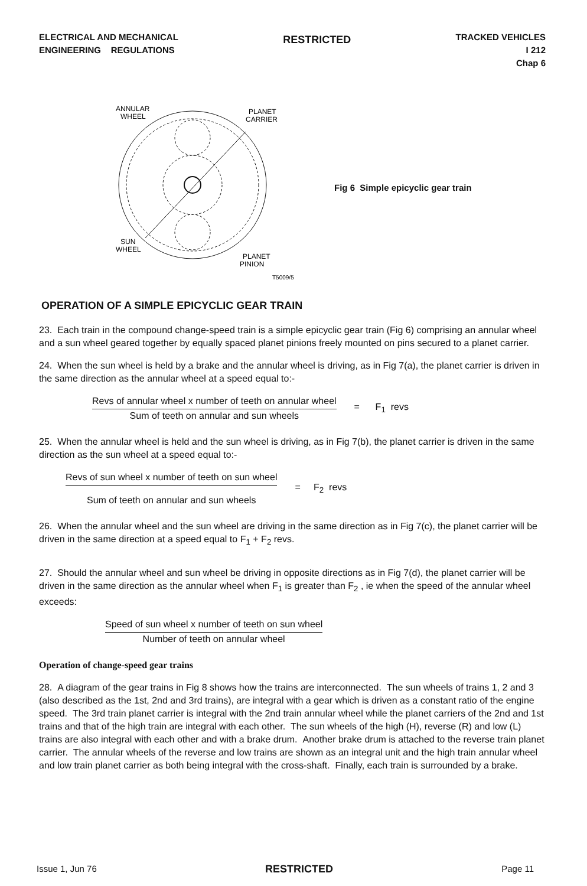ELECTRICAL AND MECHANICAL
ENGINEERING REGULATIONS
RESTRICTED
TRACKED VEHICLES
I 212
Chap 6
ANNULAR
WHEEL
PLANET
CARRIER
SUN
WHEEL
PLANET
PINION
T5009/5
Fig 6 Simple epicyclic gear train
OPERATION OF A SIMPLE EPICYCLIC GEAR TRAIN
23. Each train in the compound change-speed train is a simple epicyclic gear train (Fig 6) comprising an annular wheel and a sun wheel geared together by equally spaced planet pinions freely mounted on pins secured to a planet carrier.
24. When the sun wheel is held by a brake and the annular wheel is driving, as in Fig 7(a), the planet carrier is driven in the same direction as the annular wheel at a speed equal to:-
Revs of annular wheel x number of teeth on annular wheel
Sum of teeth on annular and sun wheels
= F<sub>1</sub> revs
25. When the annular wheel is held and the sun wheel is driving, as in Fig 7(b), the planet carrier is driven in the same direction as the sun wheel at a speed equal to:-
Revs of sun wheel x number of teeth on sun wheel
Sum of teeth on annular and sun wheels
= F<sub>2</sub> revs
26. When the annular wheel and the sun wheel are driving in the same direction as in Fig 7(c), the planet carrier will be driven in the same direction at a speed equal to F<sub>1</sub> + F<sub>2</sub> revs.
27. Should the annular wheel and sun wheel be driving in opposite directions as in Fig 7(d), the planet carrier will be driven in the same direction as the annular wheel when F<sub>1</sub> is greater than F<sub>2</sub> , ie when the speed of the annular wheel exceeds:
Speed of sun wheel x number of teeth on sun wheel
Number of teeth on annular wheel
Operation of change-speed gear trains
28. A diagram of the gear trains in Fig 8 shows how the trains are interconnected. The sun wheels of trains 1, 2 and 3 (also described as the 1st, 2nd and 3rd trains), are integral with a gear which is driven as a constant ratio of the engine speed. The 3rd train planet carrier is integral with the 2nd train annular wheel while the planet carriers of the 2nd and 1st trains and that of the high train are integral with each other. The sun wheels of the high (H), reverse (R) and low (L) trains are also integral with each other and with a brake drum. Another brake drum is attached to the reverse train planet carrier. The annular wheels of the reverse and low trains are shown as an integral unit and the high train annular wheel and low train planet carrier as both being integral with the cross-shaft. Finally, each train is surrounded by a brake.
Issue 1, Jun 76 RESTRICTED Page 11